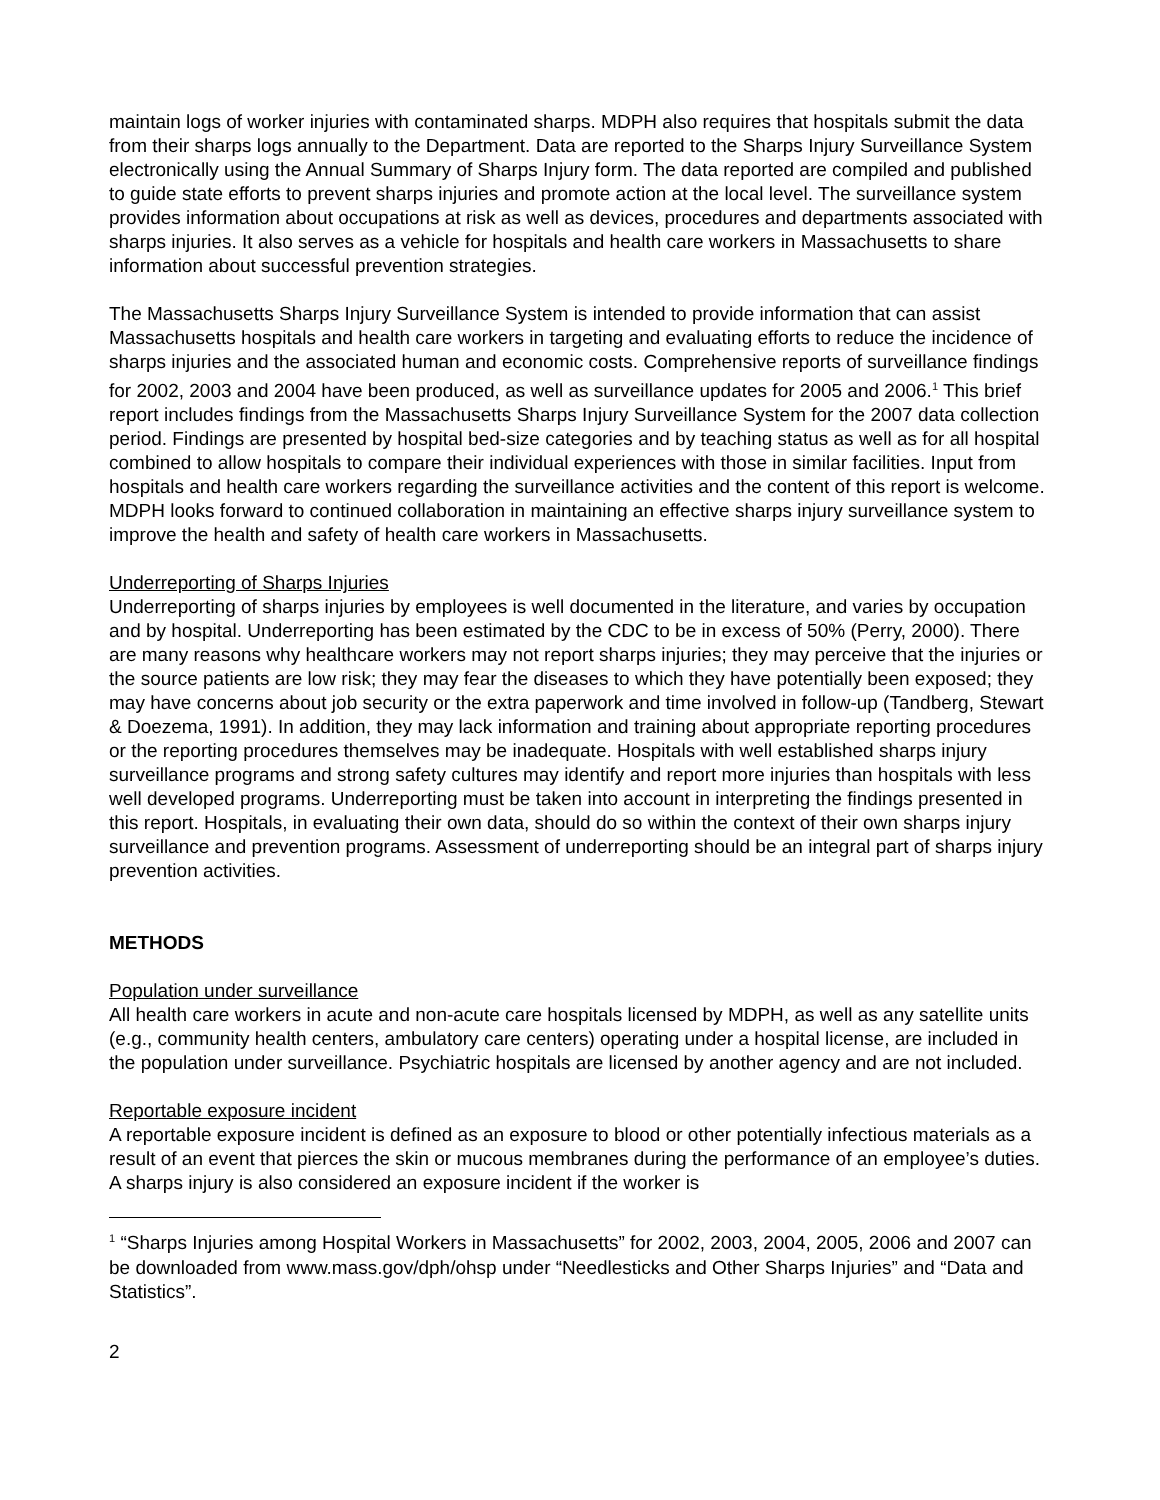maintain logs of worker injuries with contaminated sharps. MDPH also requires that hospitals submit the data from their sharps logs annually to the Department. Data are reported to the Sharps Injury Surveillance System electronically using the Annual Summary of Sharps Injury form. The data reported are compiled and published to guide state efforts to prevent sharps injuries and promote action at the local level. The surveillance system provides information about occupations at risk as well as devices, procedures and departments associated with sharps injuries. It also serves as a vehicle for hospitals and health care workers in Massachusetts to share information about successful prevention strategies.
The Massachusetts Sharps Injury Surveillance System is intended to provide information that can assist Massachusetts hospitals and health care workers in targeting and evaluating efforts to reduce the incidence of sharps injuries and the associated human and economic costs. Comprehensive reports of surveillance findings for 2002, 2003 and 2004 have been produced, as well as surveillance updates for 2005 and 2006.<sup>1</sup> This brief report includes findings from the Massachusetts Sharps Injury Surveillance System for the 2007 data collection period. Findings are presented by hospital bed-size categories and by teaching status as well as for all hospital combined to allow hospitals to compare their individual experiences with those in similar facilities. Input from hospitals and health care workers regarding the surveillance activities and the content of this report is welcome. MDPH looks forward to continued collaboration in maintaining an effective sharps injury surveillance system to improve the health and safety of health care workers in Massachusetts.
Underreporting of Sharps Injuries
Underreporting of sharps injuries by employees is well documented in the literature, and varies by occupation and by hospital. Underreporting has been estimated by the CDC to be in excess of 50% (Perry, 2000). There are many reasons why healthcare workers may not report sharps injuries; they may perceive that the injuries or the source patients are low risk; they may fear the diseases to which they have potentially been exposed; they may have concerns about job security or the extra paperwork and time involved in follow-up (Tandberg, Stewart & Doezema, 1991). In addition, they may lack information and training about appropriate reporting procedures or the reporting procedures themselves may be inadequate. Hospitals with well established sharps injury surveillance programs and strong safety cultures may identify and report more injuries than hospitals with less well developed programs. Underreporting must be taken into account in interpreting the findings presented in this report. Hospitals, in evaluating their own data, should do so within the context of their own sharps injury surveillance and prevention programs. Assessment of underreporting should be an integral part of sharps injury prevention activities.
METHODS
Population under surveillance
All health care workers in acute and non-acute care hospitals licensed by MDPH, as well as any satellite units (e.g., community health centers, ambulatory care centers) operating under a hospital license, are included in the population under surveillance. Psychiatric hospitals are licensed by another agency and are not included.
Reportable exposure incident
A reportable exposure incident is defined as an exposure to blood or other potentially infectious materials as a result of an event that pierces the skin or mucous membranes during the performance of an employee’s duties. A sharps injury is also considered an exposure incident if the worker is
<sup>1</sup> “Sharps Injuries among Hospital Workers in Massachusetts” for 2002, 2003, 2004, 2005, 2006 and 2007 can be downloaded from www.mass.gov/dph/ohsp under “Needlesticks and Other Sharps Injuries” and “Data and Statistics”.
2